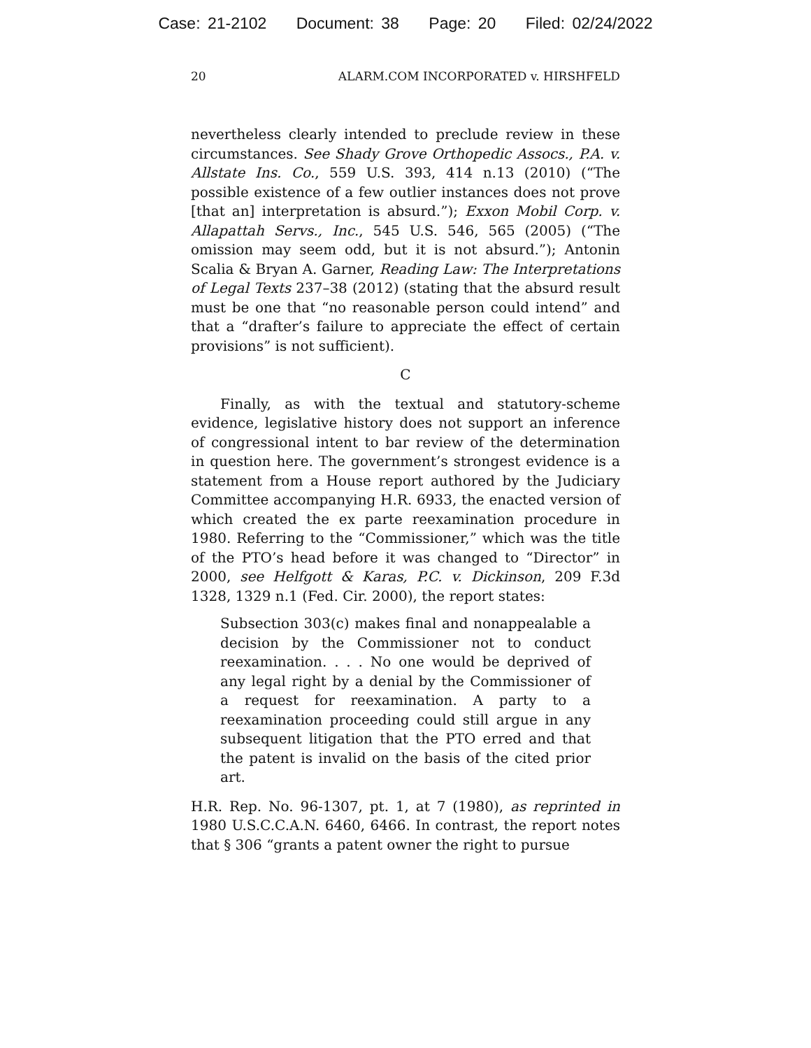Case: 21-2102 Document: 38 Page: 20 Filed: 02/24/2022
20 ALARM.COM INCORPORATED v. HIRSHFELD
nevertheless clearly intended to preclude review in these circumstances. See Shady Grove Orthopedic Assocs., P.A. v. Allstate Ins. Co., 559 U.S. 393, 414 n.13 (2010) (“The possible existence of a few outlier instances does not prove [that an] interpretation is absurd.”); Exxon Mobil Corp. v. Allapattah Servs., Inc., 545 U.S. 546, 565 (2005) (“The omission may seem odd, but it is not absurd.”); Antonin Scalia & Bryan A. Garner, Reading Law: The Interpretations of Legal Texts 237–38 (2012) (stating that the absurd result must be one that “no reasonable person could intend” and that a “drafter’s failure to appreciate the effect of certain provisions” is not sufficient).
C
Finally, as with the textual and statutory-scheme evidence, legislative history does not support an inference of congressional intent to bar review of the determination in question here. The government’s strongest evidence is a statement from a House report authored by the Judiciary Committee accompanying H.R. 6933, the enacted version of which created the ex parte reexamination procedure in 1980. Referring to the “Commissioner,” which was the title of the PTO’s head before it was changed to “Director” in 2000, see Helfgott & Karas, P.C. v. Dickinson, 209 F.3d 1328, 1329 n.1 (Fed. Cir. 2000), the report states:
Subsection 303(c) makes final and nonappealable a decision by the Commissioner not to conduct reexamination. . . . No one would be deprived of any legal right by a denial by the Commissioner of a request for reexamination. A party to a reexamination proceeding could still argue in any subsequent litigation that the PTO erred and that the patent is invalid on the basis of the cited prior art.
H.R. Rep. No. 96-1307, pt. 1, at 7 (1980), as reprinted in 1980 U.S.C.C.A.N. 6460, 6466. In contrast, the report notes that § 306 “grants a patent owner the right to pursue